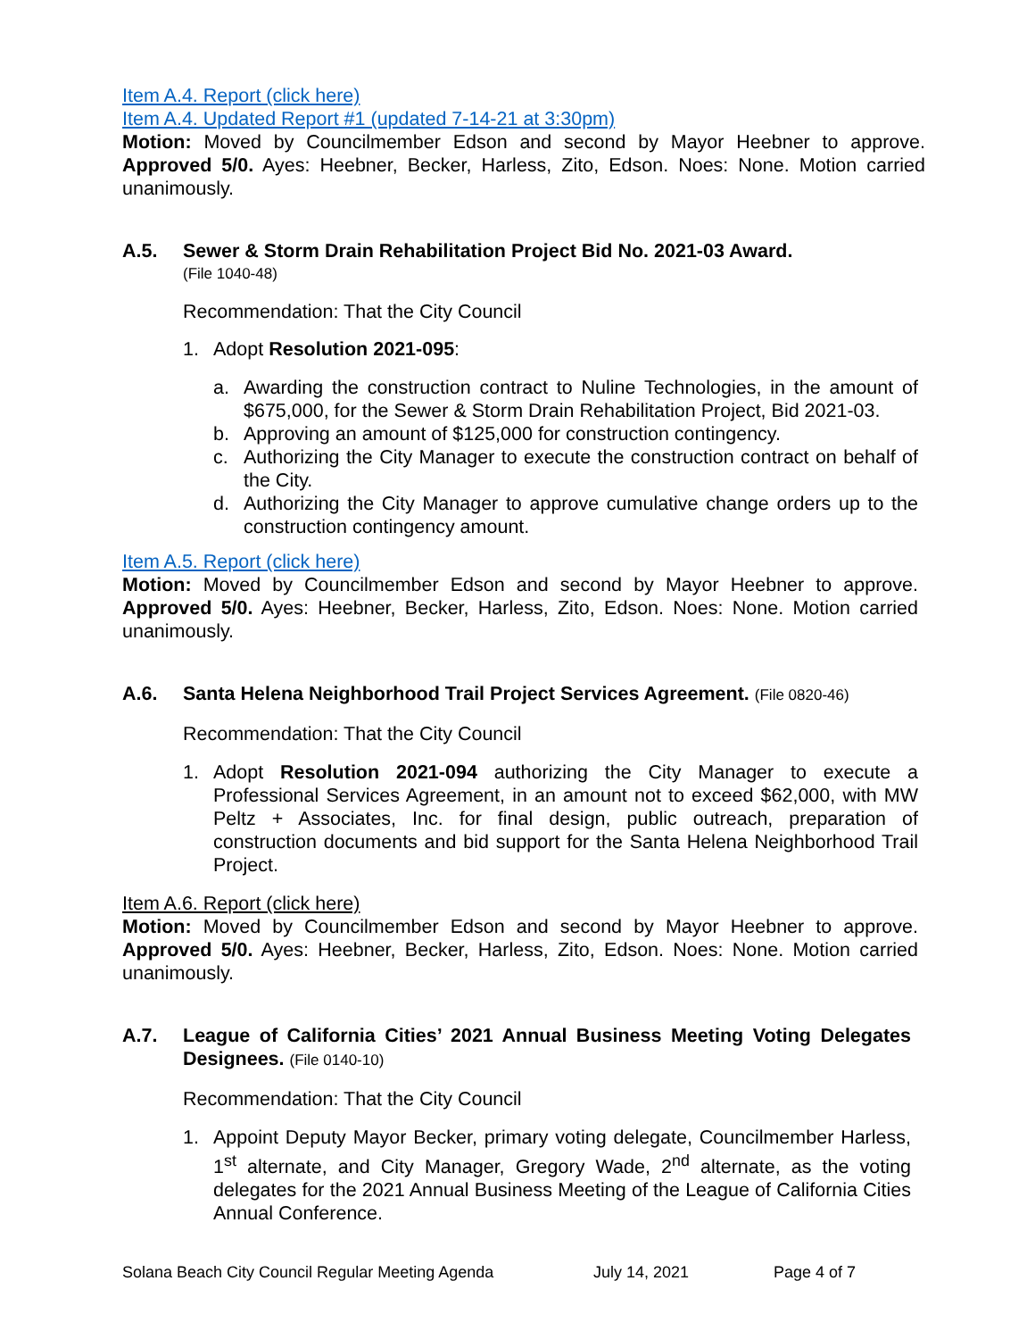Item A.4. Report (click here)
Item A.4. Updated Report #1 (updated 7-14-21 at 3:30pm)
Motion: Moved by Councilmember Edson and second by Mayor Heebner to approve. Approved 5/0. Ayes: Heebner, Becker, Harless, Zito, Edson. Noes: None. Motion carried unanimously.
A.5. Sewer & Storm Drain Rehabilitation Project Bid No. 2021-03 Award.
(File 1040-48)
Recommendation: That the City Council
1. Adopt Resolution 2021-095:
a. Awarding the construction contract to Nuline Technologies, in the amount of $675,000, for the Sewer & Storm Drain Rehabilitation Project, Bid 2021-03.
b. Approving an amount of $125,000 for construction contingency.
c. Authorizing the City Manager to execute the construction contract on behalf of the City.
d. Authorizing the City Manager to approve cumulative change orders up to the construction contingency amount.
Item A.5. Report (click here)
Motion: Moved by Councilmember Edson and second by Mayor Heebner to approve. Approved 5/0. Ayes: Heebner, Becker, Harless, Zito, Edson. Noes: None. Motion carried unanimously.
A.6. Santa Helena Neighborhood Trail Project Services Agreement. (File 0820-46)
Recommendation: That the City Council
1. Adopt Resolution 2021-094 authorizing the City Manager to execute a Professional Services Agreement, in an amount not to exceed $62,000, with MW Peltz + Associates, Inc. for final design, public outreach, preparation of construction documents and bid support for the Santa Helena Neighborhood Trail Project.
Item A.6. Report (click here)
Motion: Moved by Councilmember Edson and second by Mayor Heebner to approve. Approved 5/0. Ayes: Heebner, Becker, Harless, Zito, Edson. Noes: None. Motion carried unanimously.
A.7. League of California Cities’ 2021 Annual Business Meeting Voting Delegates Designees. (File 0140-10)
Recommendation: That the City Council
1. Appoint Deputy Mayor Becker, primary voting delegate, Councilmember Harless, 1<sup>st</sup> alternate, and City Manager, Gregory Wade, 2<sup>nd</sup> alternate, as the voting delegates for the 2021 Annual Business Meeting of the League of California Cities Annual Conference.
Solana Beach City Council Regular Meeting Agenda July 14, 2021 Page 4 of 7